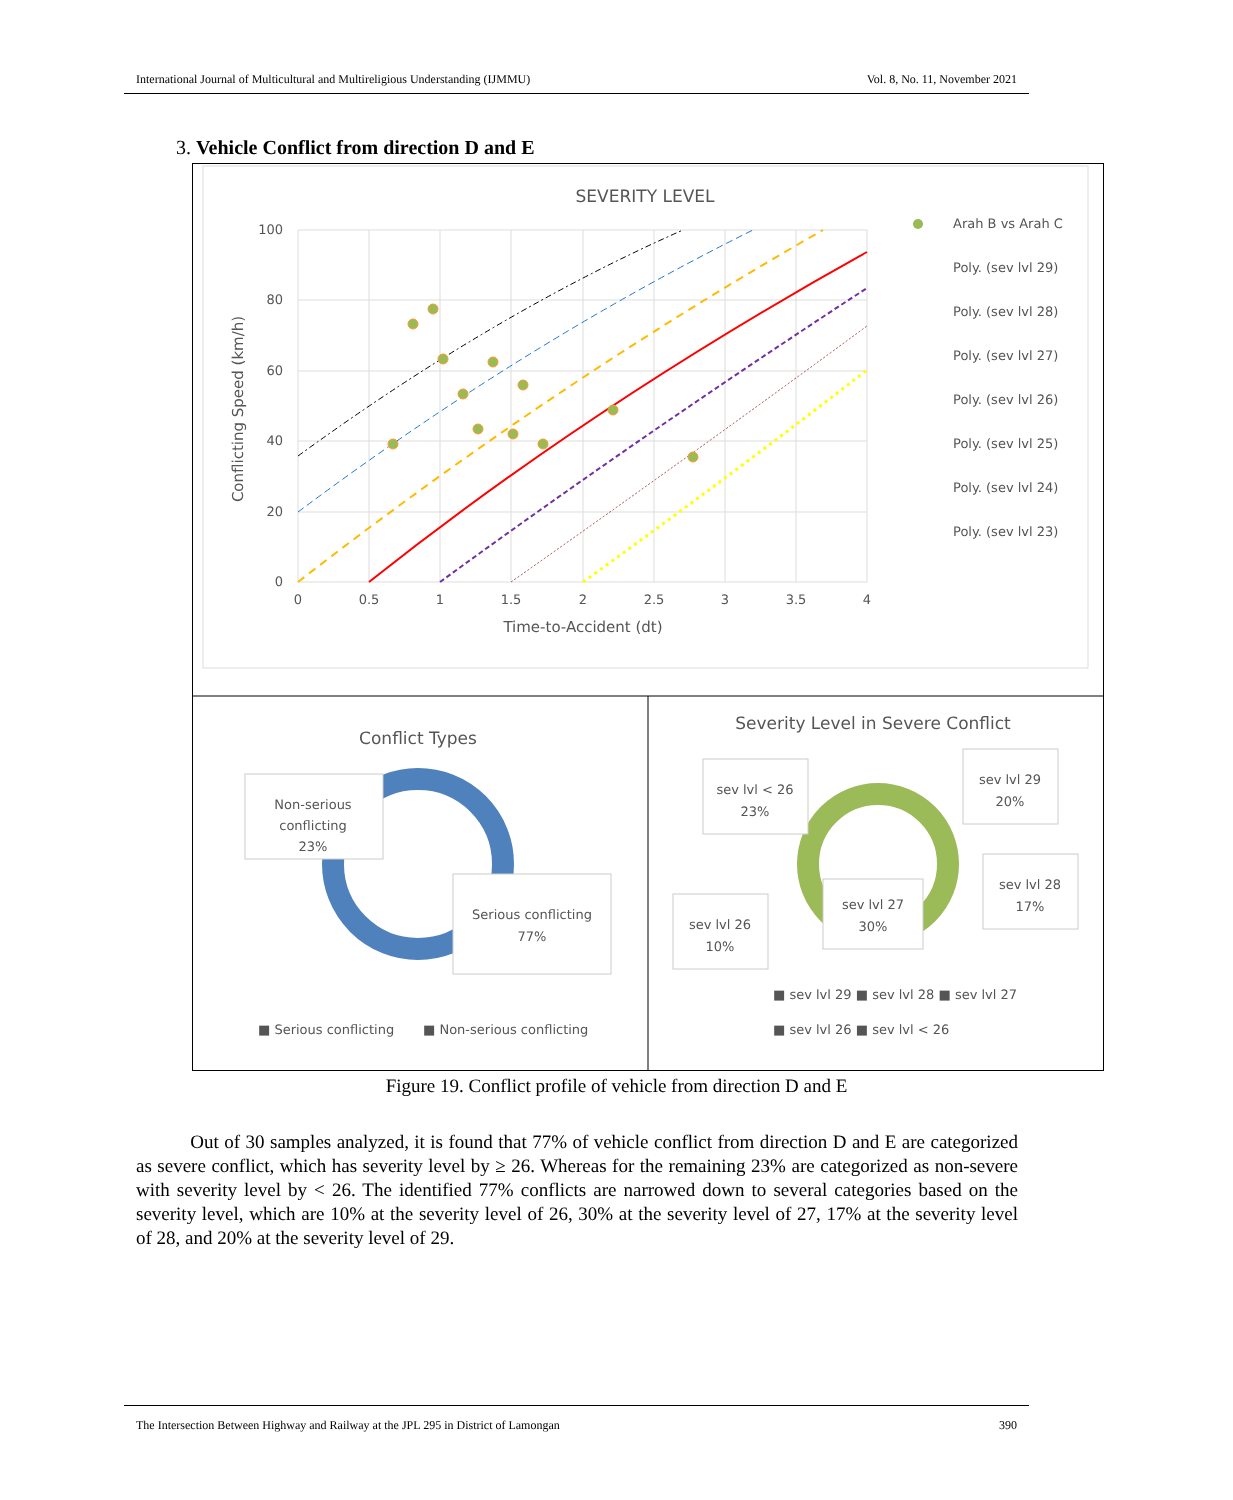International Journal of Multicultural and Multireligious Understanding (IJMMU) Vol. 8, No. 11, November 2021
3. Vehicle Conflict from direction D and E
SEVERITY LEVEL
100
80
60
40
20
0
0
0.5
1
1.5
2
2.5
3
3.5
4
Time-to-Accident (dt)
Conflicting Speed (km/h)
Arah B vs Arah C
Poly. (sev lvl 29)
Poly. (sev lvl 28)
Poly. (sev lvl 27)
Poly. (sev lvl 26)
Poly. (sev lvl 25)
Poly. (sev lvl 24)
Poly. (sev lvl 23)
Conflict Types
Non-serious
conflicting
23%
Serious conflicting
77%
■ Serious conflicting
■ Non-serious conflicting
Severity Level in Severe Conflict
sev lvl < 26
23%
sev lvl 29
20%
sev lvl 28
17%
sev lvl 26
10%
sev lvl 27
30%
■ sev lvl 29 ■ sev lvl 28 ■ sev lvl 27
■ sev lvl 26 ■ sev lvl < 26
Figure 19. Conflict profile of vehicle from direction D and E
Out of 30 samples analyzed, it is found that 77% of vehicle conflict from direction D and E are categorized as severe conflict, which has severity level by ≥ 26. Whereas for the remaining 23% are categorized as non-severe with severity level by < 26. The identified 77% conflicts are narrowed down to several categories based on the severity level, which are 10% at the severity level of 26, 30% at the severity level of 27, 17% at the severity level of 28, and 20% at the severity level of 29.
The Intersection Between Highway and Railway at the JPL 295 in District of Lamongan 390